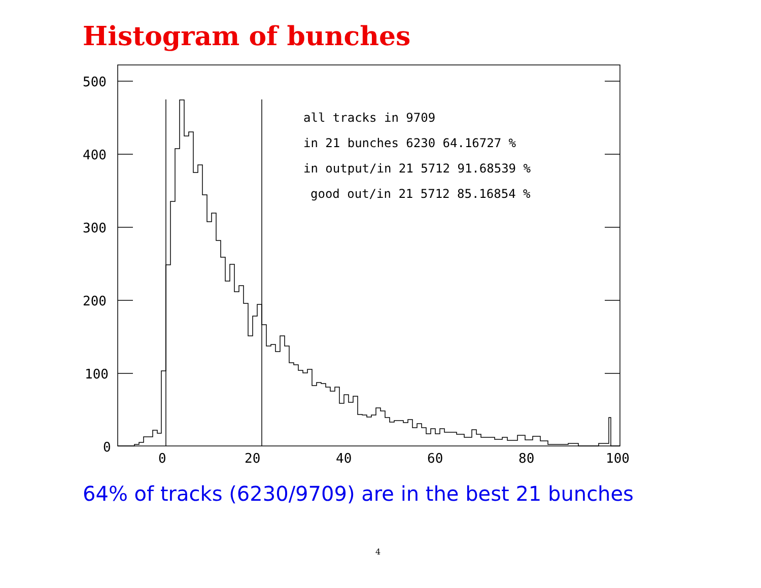Histogram of bunches
500
400
300
200
100
0
0
20
40
60
80
100
all tracks in 9709
in 21 bunches 6230 64.16727 %
in output/in 21 5712 91.68539 %
good out/in 21 5712 85.16854 %
64% of tracks (6230/9709) are in the best 21 bunches
4